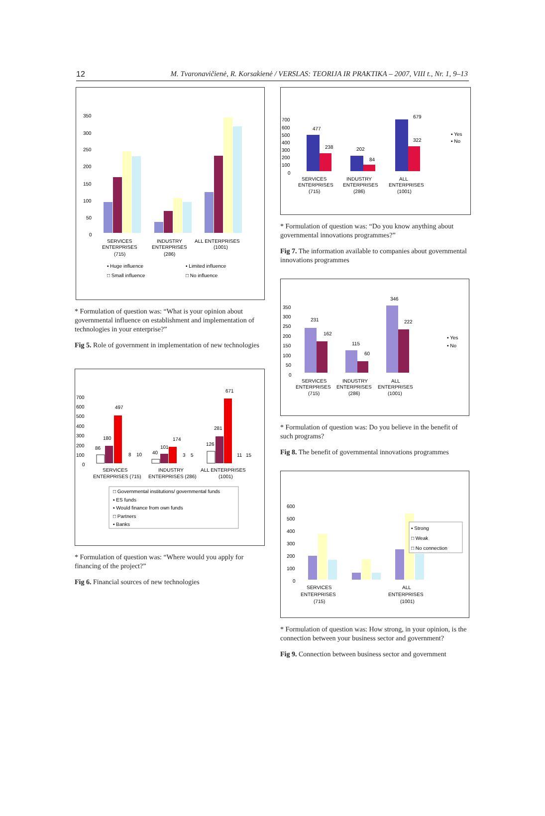12 M. Tvaronavičienė, R. Korsakienė / VERSLAS: TEORIJA IR PRAKTIKA – 2007, VIII t., Nr. 1, 9–13
350
300
250
200
150
100
50
0
SERVICES
ENTERPRISES
(715)
INDUSTRY
ENTERPRISES
(286)
ALL ENTERPRISES
(1001)
▪ Huge influence
▪ Limited influence
□ Small influence
□ No influence
* Formulation of question was: “What is your opinion about governmental influence on establishment and implementation of technologies in your enterprise?”
Fig 5. Role of government in implementation of new technologies
700
600
500
400
300
200
100
0
86
180
497
8
10
40
101
174
3
5
126
281
671
11
15
SERVICES
ENTERPRISES (715)
INDUSTRY
ENTERPRISES (286)
ALL ENTERPRISES
(1001)
□ Governmental institutions/ governmental funds
▪ ES funds
▪ Would finance from own funds
□ Partners
▪ Banks
* Formulation of question was: “Where would you apply for financing of the project?”
Fig 6. Financial sources of new technologies
700
600
500
400
300
200
100
0
477
238
202
84
679
322
SERVICES
ENTERPRISES
(715)
INDUSTRY
ENTERPRISES
(286)
ALL
ENTERPRISES
(1001)
▪ Yes
▪ No
* Formulation of question was: “Do you know anything about governmental innovations programmes?”
Fig 7. The information available to companies about governmental innovations programmes
350
300
250
200
150
100
50
0
231
162
115
60
346
222
SERVICES
ENTERPRISES
(715)
INDUSTRY
ENTERPRISES
(286)
ALL
ENTERPRISES
(1001)
▪ Yes
▪ No
* Formulation of question was: Do you believe in the benefit of such programs?
Fig 8. The benefit of governmental innovations programmes
600
500
400
300
200
100
0
▪ Strong
□ Weak
□ No connection
SERVICES
ENTERPRISES
(715)
ALL
ENTERPRISES
(1001)
* Formulation of question was: How strong, in your opinion, is the connection between your business sector and government?
Fig 9. Connection between business sector and government